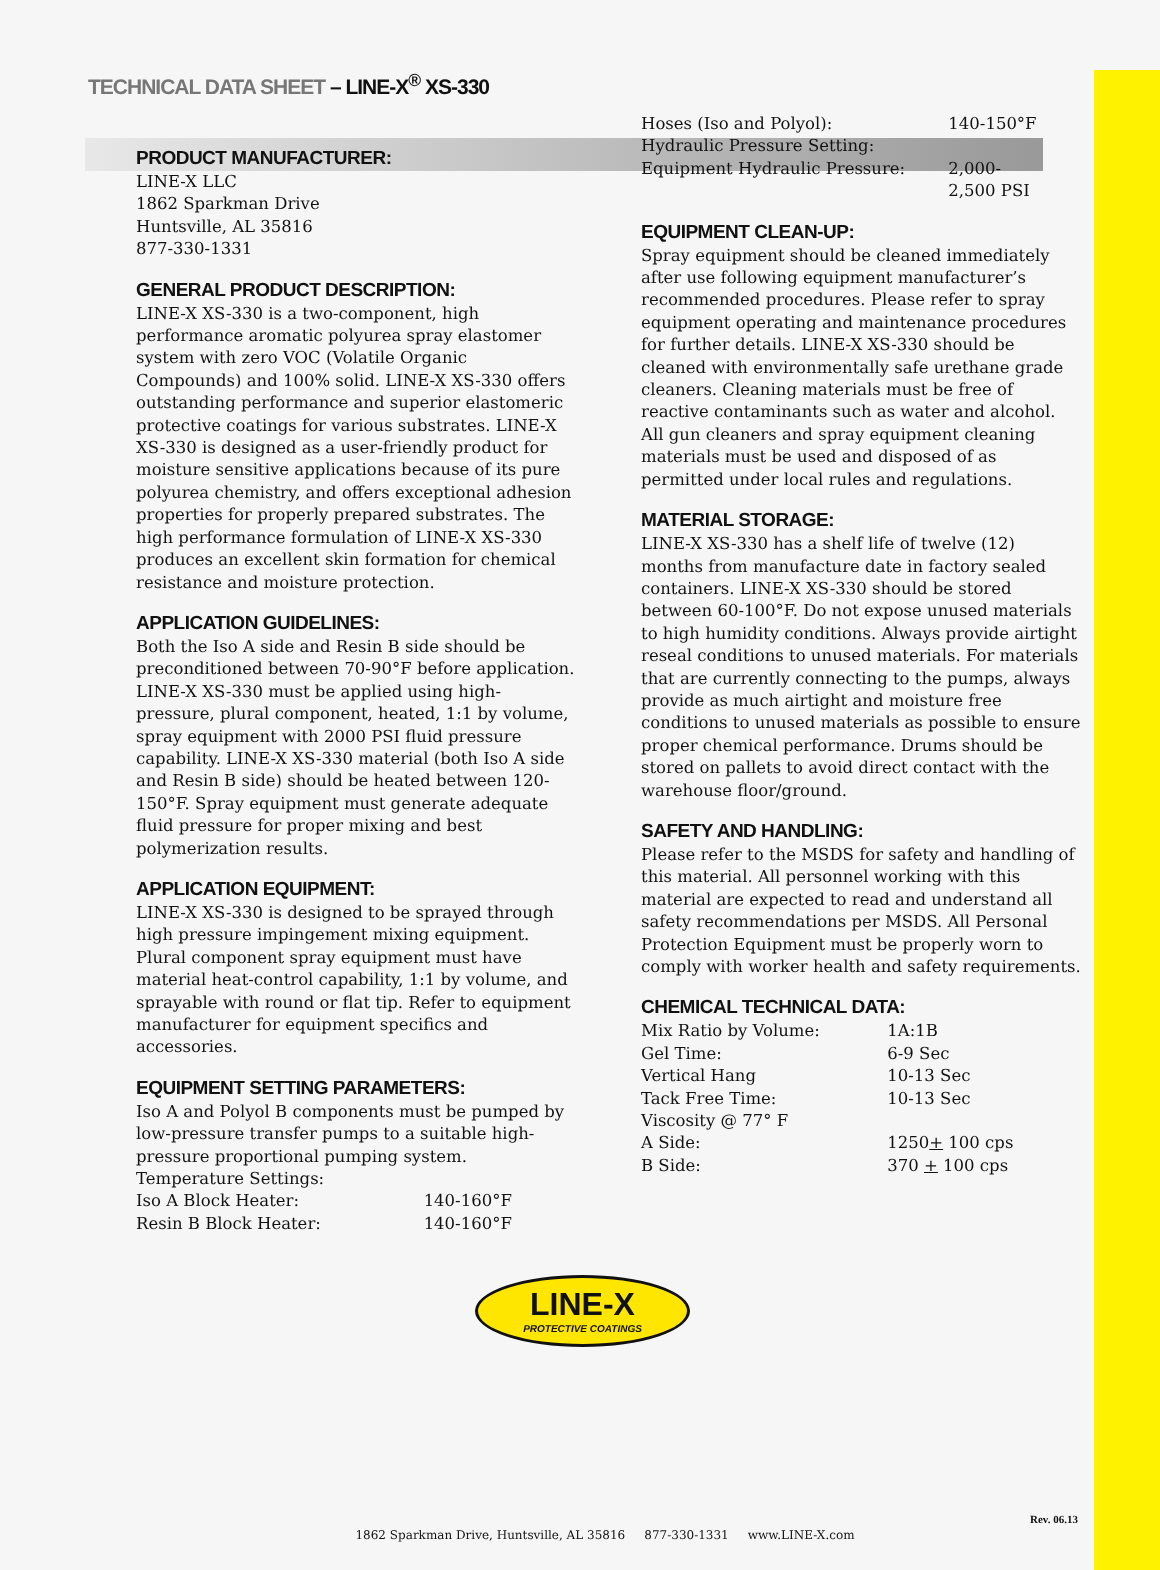TECHNICAL DATA SHEET – LINE-X<sup>®</sup> XS-330
PRODUCT MANUFACTURER:
LINE-X LLC
1862 Sparkman Drive
Huntsville, AL 35816
877-330-1331
GENERAL PRODUCT DESCRIPTION:
LINE-X XS-330 is a two-component, high performance aromatic polyurea spray elastomer system with zero VOC (Volatile Organic Compounds) and 100% solid. LINE-X XS-330 offers outstanding performance and superior elastomeric protective coatings for various substrates. LINE-X XS-330 is designed as a user-friendly product for moisture sensitive applications because of its pure polyurea chemistry, and offers exceptional adhesion properties for properly prepared substrates. The high performance formulation of LINE-X XS-330 produces an excellent skin formation for chemical resistance and moisture protection.
APPLICATION GUIDELINES:
Both the Iso A side and Resin B side should be preconditioned between 70-90°F before application. LINE-X XS-330 must be applied using high-pressure, plural component, heated, 1:1 by volume, spray equipment with 2000 PSI fluid pressure capability. LINE-X XS-330 material (both Iso A side and Resin B side) should be heated between 120-150°F. Spray equipment must generate adequate fluid pressure for proper mixing and best polymerization results.
APPLICATION EQUIPMENT:
LINE-X XS-330 is designed to be sprayed through high pressure impingement mixing equipment. Plural component spray equipment must have material heat-control capability, 1:1 by volume, and sprayable with round or flat tip. Refer to equipment manufacturer for equipment specifics and accessories.
EQUIPMENT SETTING PARAMETERS:
Iso A and Polyol B components must be pumped by low-pressure transfer pumps to a suitable high-pressure proportional pumping system.
Temperature Settings:
| Iso A Block Heater: | 140-160°F |
| Resin B Block Heater: | 140-160°F |
| Hoses (Iso and Polyol): | 140-150°F |
| Hydraulic Pressure Setting: | |
| Equipment Hydraulic Pressure: | 2,000- 2,500 PSI |
EQUIPMENT CLEAN-UP:
Spray equipment should be cleaned immediately after use following equipment manufacturer’s recommended procedures. Please refer to spray equipment operating and maintenance procedures for further details. LINE-X XS-330 should be cleaned with environmentally safe urethane grade cleaners. Cleaning materials must be free of reactive contaminants such as water and alcohol. All gun cleaners and spray equipment cleaning materials must be used and disposed of as permitted under local rules and regulations.
MATERIAL STORAGE:
LINE-X XS-330 has a shelf life of twelve (12) months from manufacture date in factory sealed containers. LINE-X XS-330 should be stored between 60-100°F. Do not expose unused materials to high humidity conditions. Always provide airtight reseal conditions to unused materials. For materials that are currently connecting to the pumps, always provide as much airtight and moisture free conditions to unused materials as possible to ensure proper chemical performance. Drums should be stored on pallets to avoid direct contact with the warehouse floor/ground.
SAFETY AND HANDLING:
Please refer to the MSDS for safety and handling of this material. All personnel working with this
material are expected to read and understand all safety recommendations per MSDS. All Personal Protection Equipment must be properly worn to comply with worker health and safety requirements.
CHEMICAL TECHNICAL DATA:
| Mix Ratio by Volume: | 1A:1B |
| Gel Time: | 6-9 Sec |
| Vertical Hang | 10-13 Sec |
| Tack Free Time: | 10-13 Sec |
| Viscosity @ 77° F | |
| A Side: | 1250 + 100 cps |
| B Side: | 370 + 100 cps |
LINE-X
PROTECTIVE COATINGS
Rev. 06.13
1862 Sparkman Drive, Huntsville, AL 35816 877-330-1331 www.LINE-X.com